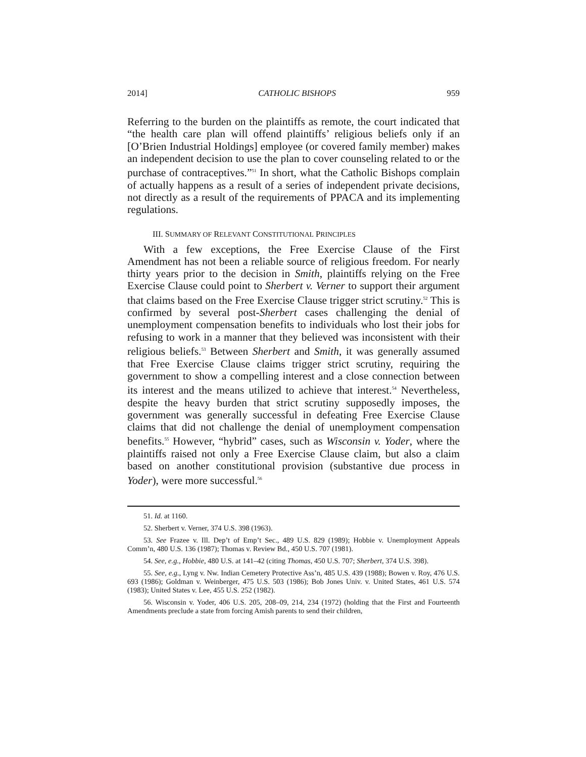2014] CATHOLIC BISHOPS 959
Referring to the burden on the plaintiffs as remote, the court indicated that “the health care plan will offend plaintiffs’ religious beliefs only if an [O’Brien Industrial Holdings] employee (or covered family member) makes an independent decision to use the plan to cover counseling related to or the purchase of contraceptives.”<sup>51</sup> In short, what the Catholic Bishops complain of actually happens as a result of a series of independent private decisions, not directly as a result of the requirements of PPACA and its implementing regulations.
III. SUMMARY OF RELEVANT CONSTITUTIONAL PRINCIPLES
With a few exceptions, the Free Exercise Clause of the First Amendment has not been a reliable source of religious freedom. For nearly thirty years prior to the decision in Smith, plaintiffs relying on the Free Exercise Clause could point to Sherbert v. Verner to support their argument that claims based on the Free Exercise Clause trigger strict scrutiny.<sup>52</sup> This is confirmed by several post-Sherbert cases challenging the denial of unemployment compensation benefits to individuals who lost their jobs for refusing to work in a manner that they believed was inconsistent with their religious beliefs.<sup>53</sup> Between Sherbert and Smith, it was generally assumed that Free Exercise Clause claims trigger strict scrutiny, requiring the government to show a compelling interest and a close connection between its interest and the means utilized to achieve that interest.<sup>54</sup> Nevertheless, despite the heavy burden that strict scrutiny supposedly imposes, the government was generally successful in defeating Free Exercise Clause claims that did not challenge the denial of unemployment compensation benefits.<sup>55</sup> However, “hybrid” cases, such as Wisconsin v. Yoder, where the plaintiffs raised not only a Free Exercise Clause claim, but also a claim based on another constitutional provision (substantive due process in Yoder), were more successful.<sup>56</sup>
51. Id. at 1160.
52. Sherbert v. Verner, 374 U.S. 398 (1963).
53. See Frazee v. Ill. Dep’t of Emp’t Sec., 489 U.S. 829 (1989); Hobbie v. Unemployment Appeals Comm’n, 480 U.S. 136 (1987); Thomas v. Review Bd., 450 U.S. 707 (1981).
54. See, e.g., Hobbie, 480 U.S. at 141–42 (citing Thomas, 450 U.S. 707; Sherbert, 374 U.S. 398).
55. See, e.g., Lyng v. Nw. Indian Cemetery Protective Ass’n, 485 U.S. 439 (1988); Bowen v. Roy, 476 U.S. 693 (1986); Goldman v. Weinberger, 475 U.S. 503 (1986); Bob Jones Univ. v. United States, 461 U.S. 574 (1983); United States v. Lee, 455 U.S. 252 (1982).
56. Wisconsin v. Yoder, 406 U.S. 205, 208–09, 214, 234 (1972) (holding that the First and Fourteenth Amendments preclude a state from forcing Amish parents to send their children,